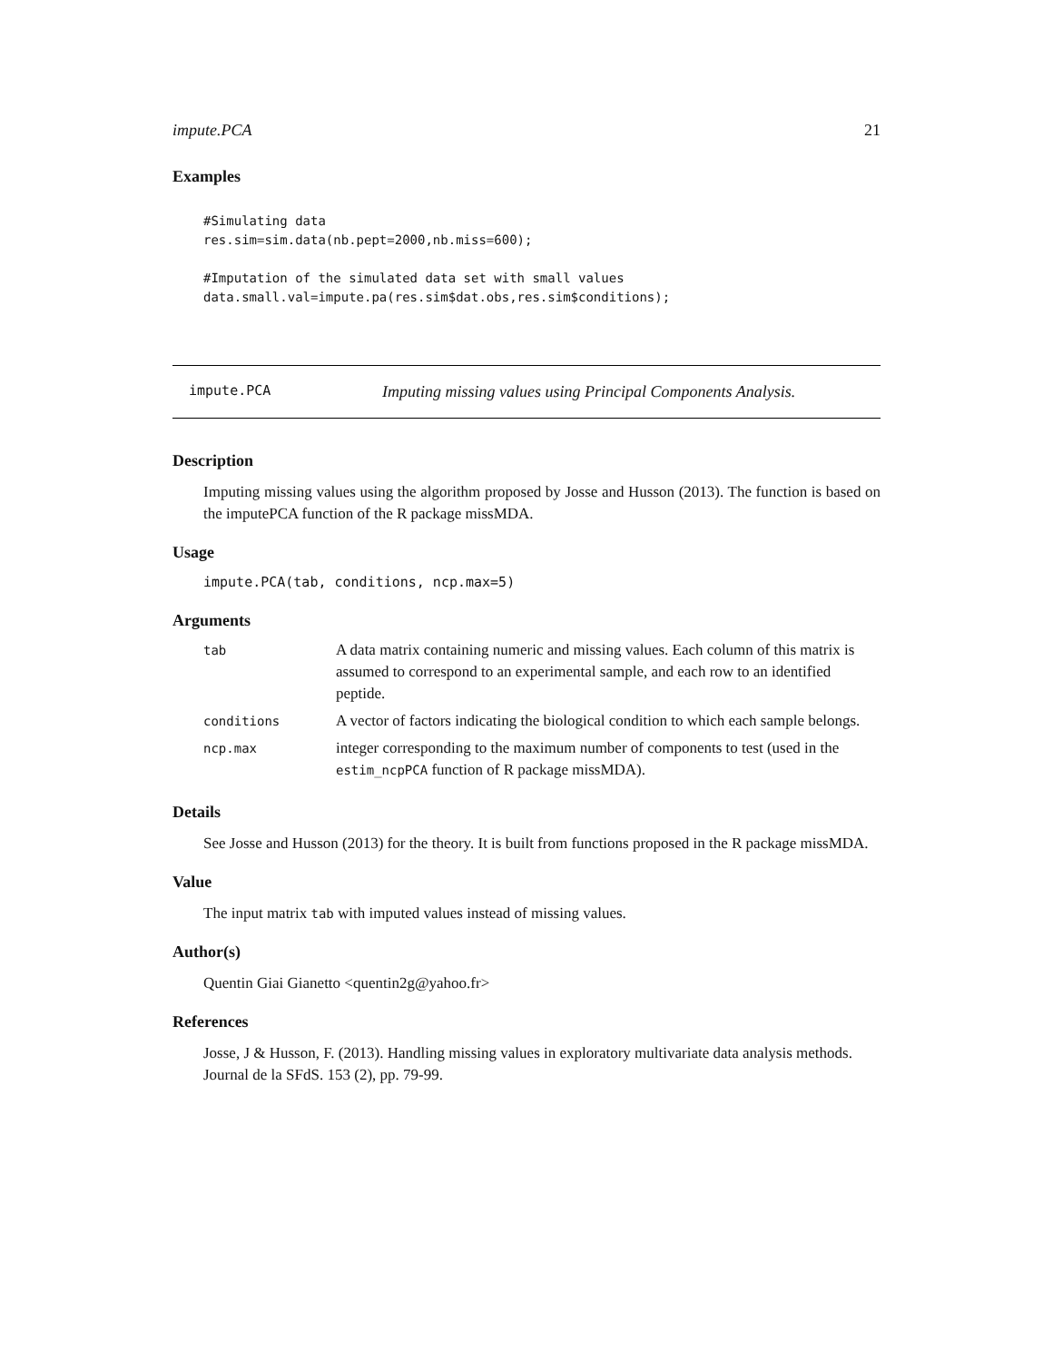impute.PCA 21
Examples
#Simulating data
res.sim=sim.data(nb.pept=2000,nb.miss=600);

#Imputation of the simulated data set with small values
data.small.val=impute.pa(res.sim$dat.obs,res.sim$conditions);
impute.PCA Imputing missing values using Principal Components Analysis.
Description
Imputing missing values using the algorithm proposed by Josse and Husson (2013). The function is based on the imputePCA function of the R package missMDA.
Usage
impute.PCA(tab, conditions, ncp.max=5)
Arguments
| tab | A data matrix containing numeric and missing values. Each column of this matrix is assumed to correspond to an experimental sample, and each row to an identified peptide. |
| conditions | A vector of factors indicating the biological condition to which each sample belongs. |
| ncp.max | integer corresponding to the maximum number of components to test (used in the estim_ncpPCA function of R package missMDA). |
Details
See Josse and Husson (2013) for the theory. It is built from functions proposed in the R package missMDA.
Value
The input matrix tab with imputed values instead of missing values.
Author(s)
Quentin Giai Gianetto <quentin2g@yahoo.fr>
References
Josse, J & Husson, F. (2013). Handling missing values in exploratory multivariate data analysis methods. Journal de la SFdS. 153 (2), pp. 79-99.